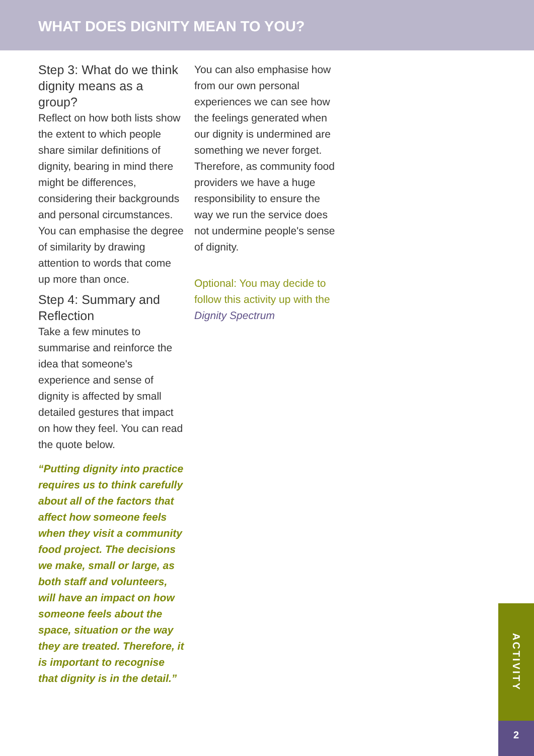WHAT DOES DIGNITY MEAN TO YOU?
Step 3: What do we think dignity means as a group?
Reflect on how both lists show the extent to which people share similar definitions of dignity, bearing in mind there might be differences, considering their backgrounds and personal circumstances. You can emphasise the degree of similarity by drawing attention to words that come up more than once.
Step 4: Summary and Reflection
Take a few minutes to summarise and reinforce the idea that someone's experience and sense of dignity is affected by small detailed gestures that impact on how they feel. You can read the quote below.
“Putting dignity into practice requires us to think carefully about all of the factors that affect how someone feels when they visit a community food project. The decisions we make, small or large, as both staff and volunteers, will have an impact on how someone feels about the space, situation or the way they are treated. Therefore, it is important to recognise that dignity is in the detail.”
You can also emphasise how from our own personal experiences we can see how the feelings generated when our dignity is undermined are something we never forget. Therefore, as community food providers we have a huge responsibility to ensure the way we run the service does not undermine people's sense of dignity.
Optional: You may decide to follow this activity up with the Dignity Spectrum
ACTIVITY
2